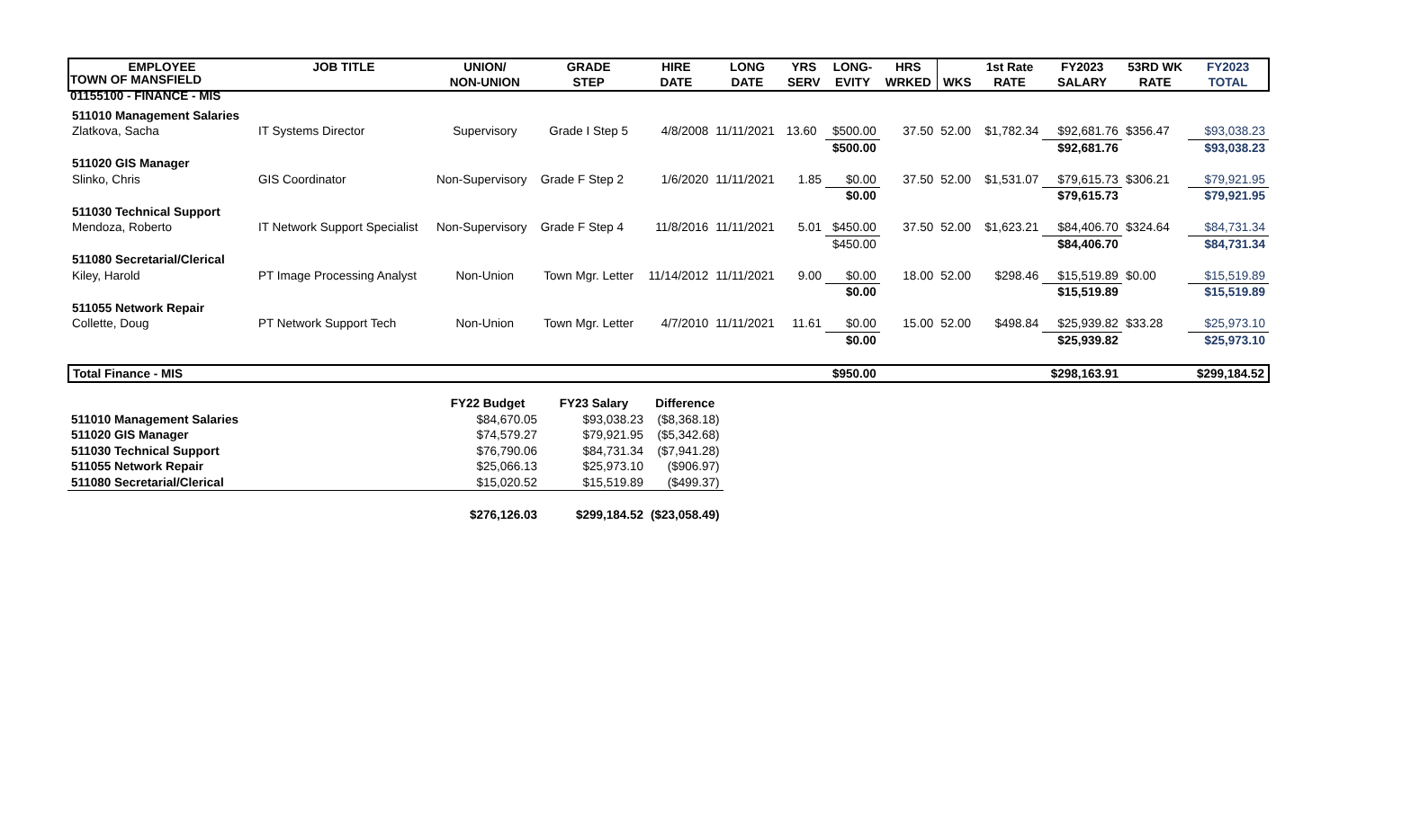TOWN OF MANSFIELD
01155100 - FINANCE - MIS
| EMPLOYEE | JOB TITLE | UNION/ NON-UNION | GRADE STEP | HIRE DATE | LONG DATE | YRS SERV | LONG- EVITY | HRS WRKED | WKS | 1st Rate RATE | FY2023 SALARY | 53RD WK RATE | FY2023 TOTAL |
| --- | --- | --- | --- | --- | --- | --- | --- | --- | --- | --- | --- | --- | --- |
| 511010 Management Salaries | | | | | | | | | | | | | |
| Zlatkova, Sacha | IT Systems Director | Supervisory | Grade I Step 5 | 4/8/2008 | 11/11/2021 | 13.60 | $500.00 | 37.50 | 52.00 | $1,782.34 | $92,681.76 | $356.47 | $93,038.23 |
| | | | | | | | $500.00 | | | | $92,681.76 | | $93,038.23 |
| 511020 GIS Manager | | | | | | | | | | | | | |
| Slinko, Chris | GIS Coordinator | Non-Supervisory | Grade F Step 2 | 1/6/2020 | 11/11/2021 | 1.85 | $0.00 | 37.50 | 52.00 | $1,531.07 | $79,615.73 | $306.21 | $79,921.95 |
| | | | | | | | $0.00 | | | | $79,615.73 | | $79,921.95 |
| 511030 Technical Support | | | | | | | | | | | | | |
| Mendoza, Roberto | IT Network Support Specialist | Non-Supervisory | Grade F Step 4 | 11/8/2016 | 11/11/2021 | 5.01 | $450.00 | 37.50 | 52.00 | $1,623.21 | $84,406.70 | $324.64 | $84,731.34 |
| | | | | | | | $450.00 | | | | $84,406.70 | | $84,731.34 |
| 511080 Secretarial/Clerical | | | | | | | | | | | | | |
| Kiley, Harold | PT Image Processing Analyst | Non-Union | Town Mgr. Letter | 11/14/2012 | 11/11/2021 | 9.00 | $0.00 | 18.00 | 52.00 | $298.46 | $15,519.89 | $0.00 | $15,519.89 |
| | | | | | | | $0.00 | | | | $15,519.89 | | $15,519.89 |
| 511055 Network Repair | | | | | | | | | | | | | |
| Collette, Doug | PT Network Support Tech | Non-Union | Town Mgr. Letter | 4/7/2010 | 11/11/2021 | 11.61 | $0.00 | 15.00 | 52.00 | $498.84 | $25,939.82 | $33.28 | $25,973.10 |
| | | | | | | | $0.00 | | | | $25,939.82 | | $25,973.10 |
| Total Finance - MIS | | | | | | | $950.00 | | | | $298,163.91 | | $299,184.52 |
| | FY22 Budget | FY23 Salary | Difference |
| --- | --- | --- | --- |
| 511010 Management Salaries | $84,670.05 | $93,038.23 | ($8,368.18) |
| 511020 GIS Manager | $74,579.27 | $79,921.95 | ($5,342.68) |
| 511030 Technical Support | $76,790.06 | $84,731.34 | ($7,941.28) |
| 511055 Network Repair | $25,066.13 | $25,973.10 | ($906.97) |
| 511080 Secretarial/Clerical | $15,020.52 | $15,519.89 | ($499.37) |
| | $276,126.03 | $299,184.52 | ($23,058.49) |